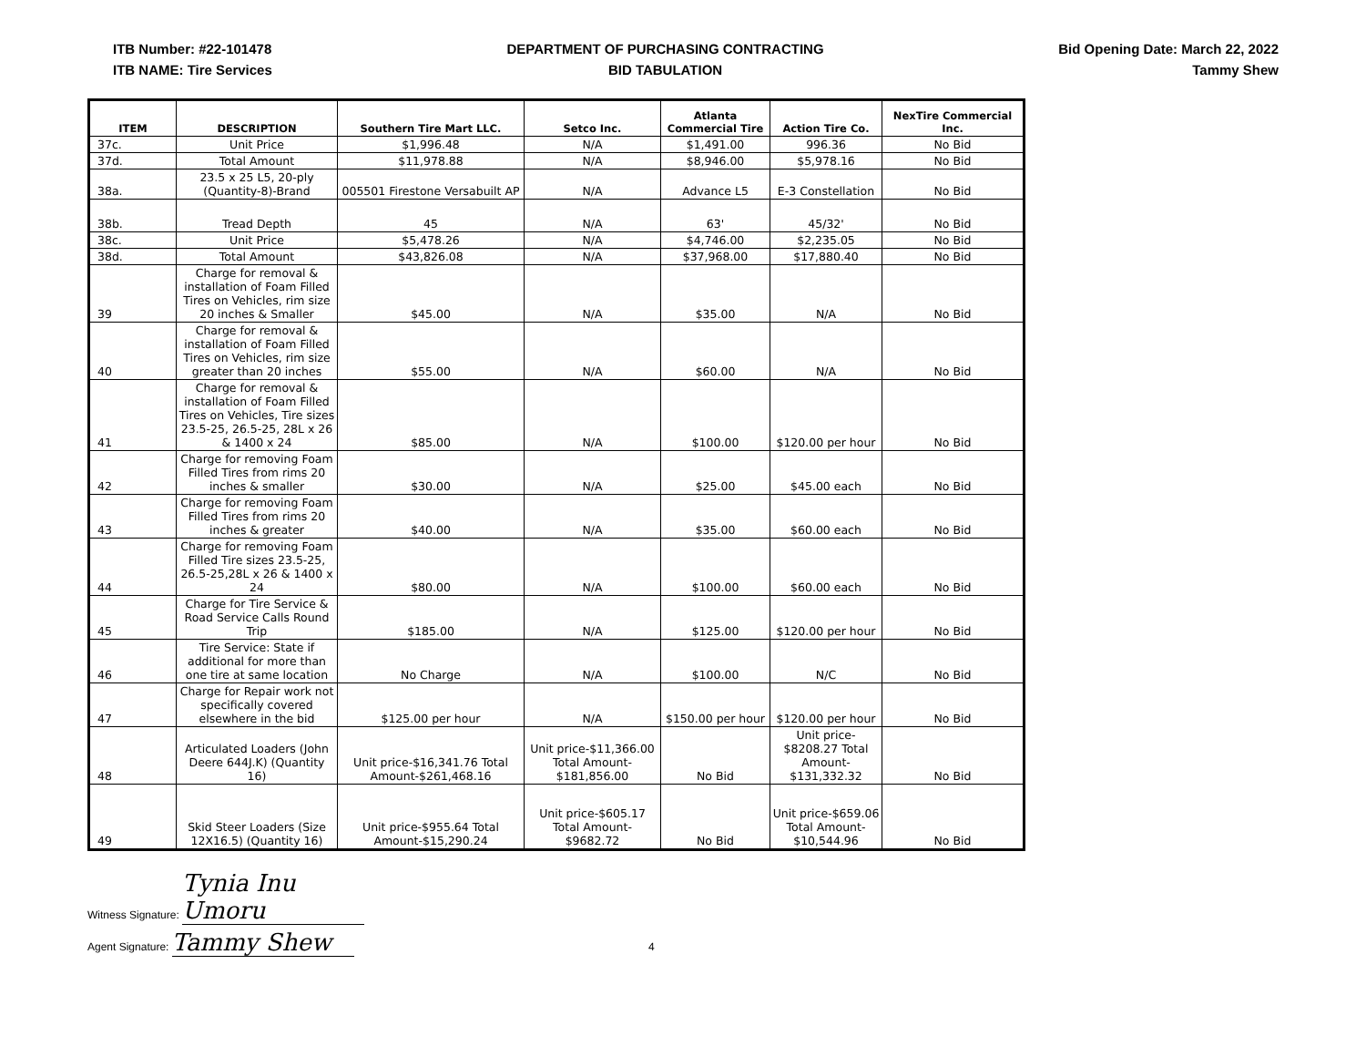ITB Number: #22-101478
ITB NAME: Tire Services
DEPARTMENT OF PURCHASING CONTRACTING
BID TABULATION
Bid Opening Date: March 22, 2022
Tammy Shew
| ITEM | DESCRIPTION | Southern Tire Mart LLC. | Setco Inc. | Atlanta Commercial Tire | Action Tire Co. | NexTire Commercial Inc. |
| --- | --- | --- | --- | --- | --- | --- |
| 37c. | Unit Price | $1,996.48 | N/A | $1,491.00 | 996.36 | No Bid |
| 37d. | Total Amount | $11,978.88 | N/A | $8,946.00 | $5,978.16 | No Bid |
| 38a. | 23.5 x 25 L5, 20-ply (Quantity-8)-Brand | 005501 Firestone Versabuilt AP | N/A | Advance L5 | E-3 Constellation | No Bid |
| 38b. | Tread Depth | 45 | N/A | 63' | 45/32' | No Bid |
| 38c. | Unit Price | $5,478.26 | N/A | $4,746.00 | $2,235.05 | No Bid |
| 38d. | Total Amount | $43,826.08 | N/A | $37,968.00 | $17,880.40 | No Bid |
| 39 | Charge for removal & installation of Foam Filled Tires on Vehicles, rim size 20 inches & Smaller | $45.00 | N/A | $35.00 | N/A | No Bid |
| 40 | Charge for removal & installation of Foam Filled Tires on Vehicles, rim size greater than 20 inches | $55.00 | N/A | $60.00 | N/A | No Bid |
| 41 | Charge for removal & installation of Foam Filled Tires on Vehicles, Tire sizes 23.5-25, 26.5-25, 28L x 26 & 1400 x 24 | $85.00 | N/A | $100.00 | $120.00 per hour | No Bid |
| 42 | Charge for removing Foam Filled Tires from rims 20 inches & smaller | $30.00 | N/A | $25.00 | $45.00 each | No Bid |
| 43 | Charge for removing Foam Filled Tires from rims 20 inches & greater | $40.00 | N/A | $35.00 | $60.00 each | No Bid |
| 44 | Charge for removing Foam Filled Tire sizes 23.5-25, 26.5-25,28L x 26 & 1400 x 24 | $80.00 | N/A | $100.00 | $60.00 each | No Bid |
| 45 | Charge for Tire Service & Road Service Calls Round Trip | $185.00 | N/A | $125.00 | $120.00 per hour | No Bid |
| 46 | Tire Service: State if additional for more than one tire at same location | No Charge | N/A | $100.00 | N/C | No Bid |
| 47 | Charge for Repair work not specifically covered elsewhere in the bid | $125.00 per hour | N/A | $150.00 per hour | $120.00 per hour | No Bid |
| 48 | Articulated Loaders (John Deere 644J.K) (Quantity 16) | Unit price-$16,341.76 Total Amount-$261,468.16 | Unit price-$11,366.00 Total Amount- $181,856.00 | No Bid | Unit price- $8208.27 Total Amount- $131,332.32 | No Bid |
| 49 | Skid Steer Loaders (Size 12X16.5) (Quantity 16) | Unit price-$955.64 Total Amount-$15,290.24 | Unit price-$605.17 Total Amount- $9682.72 | No Bid | Unit price-$659.06 Total Amount- $10,544.96 | No Bid |
Witness Signature: Tynia Inu Umoru
Agent Signature: Tammy Shew 4